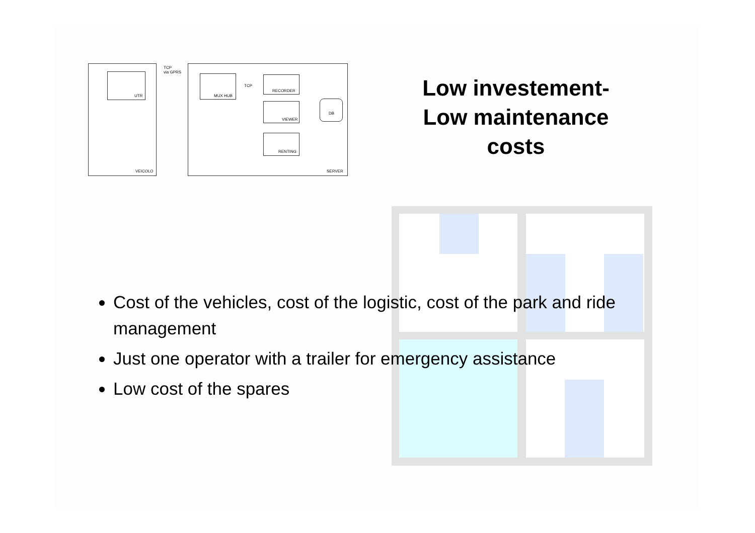UTR
VEICOLO
TCP
via GPRS
MUX HUB
TCP
RECORDER
VIEWER
RENTING
DB
SERVER
Low investement-
Low maintenance
costs
Cost of the vehicles, cost of the logistic, cost of the park and ride management
Just one operator with a trailer for emergency assistance
Low cost of the spares